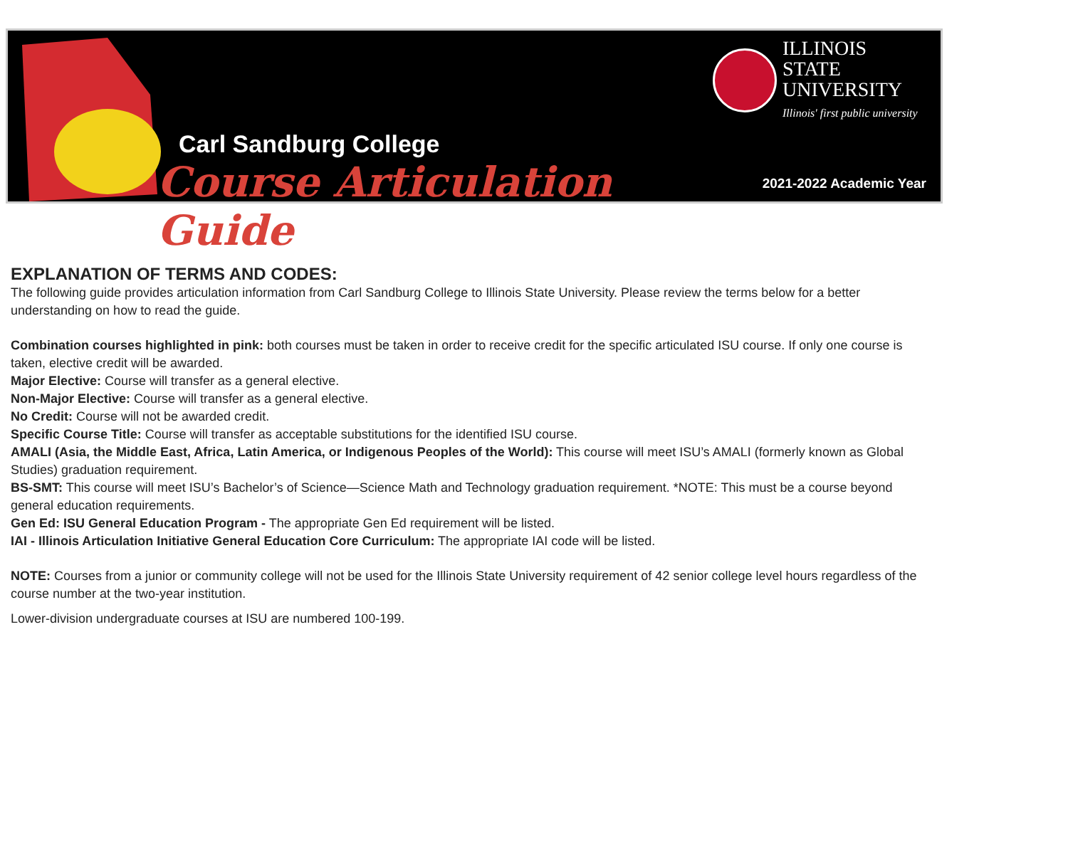Carl Sandburg College
Course Articulation Guide
ILLINOIS STATE
UNIVERSITY
Illinois' first public university
2021-2022 Academic Year
EXPLANATION OF TERMS AND CODES:
The following guide provides articulation information from Carl Sandburg College to Illinois State University. Please review the terms below for a better understanding on how to read the guide.
Combination courses highlighted in pink: both courses must be taken in order to receive credit for the specific articulated ISU course. If only one course is taken, elective credit will be awarded.
Major Elective: Course will transfer as a general elective.
Non-Major Elective: Course will transfer as a general elective.
No Credit: Course will not be awarded credit.
Specific Course Title: Course will transfer as acceptable substitutions for the identified ISU course.
AMALI (Asia, the Middle East, Africa, Latin America, or Indigenous Peoples of the World): This course will meet ISU’s AMALI (formerly known as Global Studies) graduation requirement.
BS-SMT: This course will meet ISU’s Bachelor’s of Science—Science Math and Technology graduation requirement. *NOTE: This must be a course beyond general education requirements.
Gen Ed: ISU General Education Program - The appropriate Gen Ed requirement will be listed.
IAI - Illinois Articulation Initiative General Education Core Curriculum: The appropriate IAI code will be listed.
NOTE: Courses from a junior or community college will not be used for the Illinois State University requirement of 42 senior college level hours regardless of the course number at the two-year institution.
Lower-division undergraduate courses at ISU are numbered 100-199.